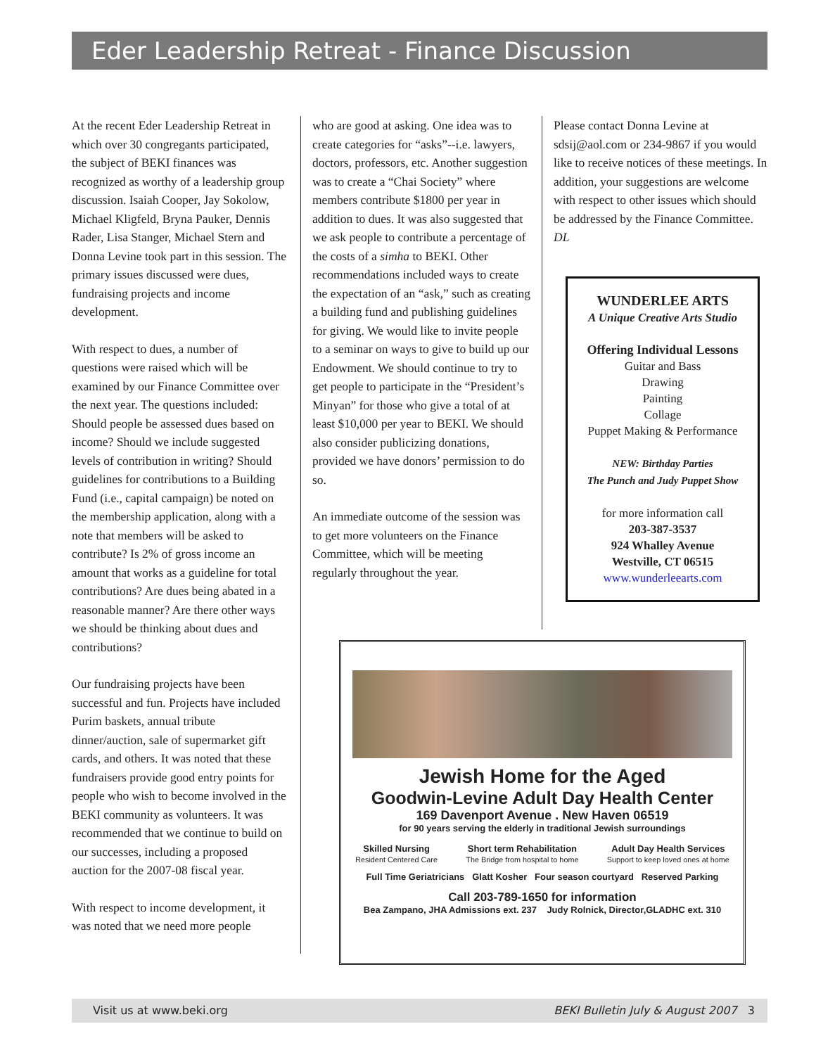Eder Leadership Retreat - Finance Discussion
At the recent Eder Leadership Retreat in which over 30 congregants participated, the subject of BEKI finances was recognized as worthy of a leadership group discussion. Isaiah Cooper, Jay Sokolow, Michael Kligfeld, Bryna Pauker, Dennis Rader, Lisa Stanger, Michael Stern and Donna Levine took part in this session. The primary issues discussed were dues, fundraising projects and income development.
With respect to dues, a number of questions were raised which will be examined by our Finance Committee over the next year. The questions included: Should people be assessed dues based on income? Should we include suggested levels of contribution in writing? Should guidelines for contributions to a Building Fund (i.e., capital campaign) be noted on the membership application, along with a note that members will be asked to contribute? Is 2% of gross income an amount that works as a guideline for total contributions? Are dues being abated in a reasonable manner? Are there other ways we should be thinking about dues and contributions?
Our fundraising projects have been successful and fun. Projects have included Purim baskets, annual tribute dinner/auction, sale of supermarket gift cards, and others. It was noted that these fundraisers provide good entry points for people who wish to become involved in the BEKI community as volunteers. It was recommended that we continue to build on our successes, including a proposed auction for the 2007-08 fiscal year.
With respect to income development, it was noted that we need more people
who are good at asking. One idea was to create categories for “asks”--i.e. lawyers, doctors, professors, etc. Another suggestion was to create a “Chai Society” where members contribute $1800 per year in addition to dues. It was also suggested that we ask people to contribute a percentage of the costs of a simha to BEKI. Other recommendations included ways to create the expectation of an “ask,” such as creating a building fund and publishing guidelines for giving. We would like to invite people to a seminar on ways to give to build up our Endowment. We should continue to try to get people to participate in the “President’s Minyan” for those who give a total of at least $10,000 per year to BEKI. We should also consider publicizing donations, provided we have donors’ permission to do so.
An immediate outcome of the session was to get more volunteers on the Finance Committee, which will be meeting regularly throughout the year.
Please contact Donna Levine at sdsij@aol.com or 234-9867 if you would like to receive notices of these meetings. In addition, your suggestions are welcome with respect to other issues which should be addressed by the Finance Committee. DL
WUNDERLEE ARTS
A Unique Creative Arts Studio
Offering Individual Lessons
Guitar and Bass
Drawing
Painting
Collage
Puppet Making & Performance
NEW: Birthday Parties
The Punch and Judy Puppet Show
for more information call
203-387-3537
924 Whalley Avenue
Westville, CT 06515
www.wunderleearts.com
Jewish Home for the Aged
Goodwin-Levine Adult Day Health Center
169 Davenport Avenue . New Haven 06519
for 90 years serving the elderly in traditional Jewish surroundings
Skilled Nursing
Resident Centered Care
Short term Rehabilitation
The Bridge from hospital to home
Adult Day Health Services
Support to keep loved ones at home
Full Time Geriatricians Glatt Kosher Four season courtyard Reserved Parking
Call 203-789-1650 for information
Bea Zampano, JHA Admissions ext. 237 Judy Rolnick, Director,GLADHC ext. 310
Visit us at www.beki.org BEKI Bulletin July & August 2007 3